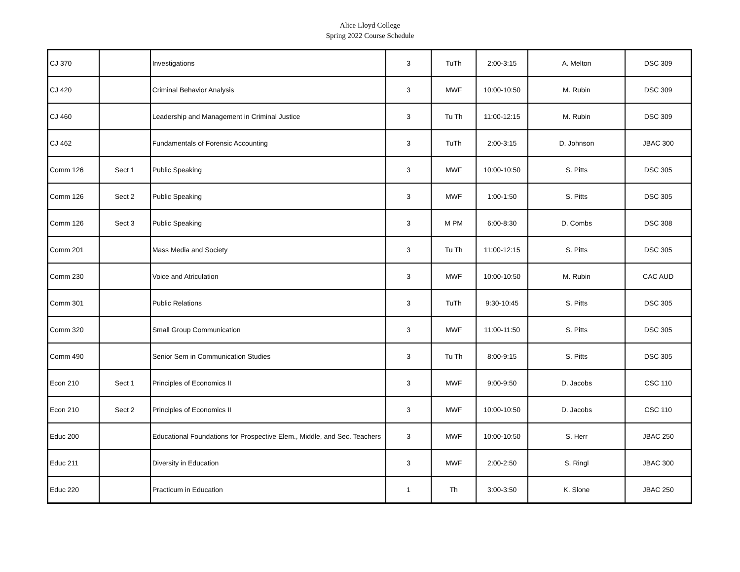Alice Lloyd College
Spring 2022 Course Schedule
| CJ 370 | | Investigations | 3 | TuTh | 2:00-3:15 | A. Melton | DSC 309 |
| CJ 420 | | Criminal Behavior Analysis | 3 | MWF | 10:00-10:50 | M. Rubin | DSC 309 |
| CJ 460 | | Leadership and Management in Criminal Justice | 3 | Tu Th | 11:00-12:15 | M. Rubin | DSC 309 |
| CJ 462 | | Fundamentals of Forensic Accounting | 3 | TuTh | 2:00-3:15 | D. Johnson | JBAC 300 |
| Comm 126 | Sect 1 | Public Speaking | 3 | MWF | 10:00-10:50 | S. Pitts | DSC 305 |
| Comm 126 | Sect 2 | Public Speaking | 3 | MWF | 1:00-1:50 | S. Pitts | DSC 305 |
| Comm 126 | Sect 3 | Public Speaking | 3 | M PM | 6:00-8:30 | D. Combs | DSC 308 |
| Comm 201 | | Mass Media and Society | 3 | Tu Th | 11:00-12:15 | S. Pitts | DSC 305 |
| Comm 230 | | Voice and Atriculation | 3 | MWF | 10:00-10:50 | M. Rubin | CAC AUD |
| Comm 301 | | Public Relations | 3 | TuTh | 9:30-10:45 | S. Pitts | DSC 305 |
| Comm 320 | | Small Group Communication | 3 | MWF | 11:00-11:50 | S. Pitts | DSC 305 |
| Comm 490 | | Senior Sem in Communication Studies | 3 | Tu Th | 8:00-9:15 | S. Pitts | DSC 305 |
| Econ 210 | Sect 1 | Principles of Economics II | 3 | MWF | 9:00-9:50 | D. Jacobs | CSC 110 |
| Econ 210 | Sect 2 | Principles of Economics II | 3 | MWF | 10:00-10:50 | D. Jacobs | CSC 110 |
| Educ 200 | | Educational Foundations for Prospective Elem., Middle, and Sec. Teachers | 3 | MWF | 10:00-10:50 | S. Herr | JBAC 250 |
| Educ 211 | | Diversity in Education | 3 | MWF | 2:00-2:50 | S. Ringl | JBAC 300 |
| Educ 220 | | Practicum in Education | 1 | Th | 3:00-3:50 | K. Slone | JBAC 250 |